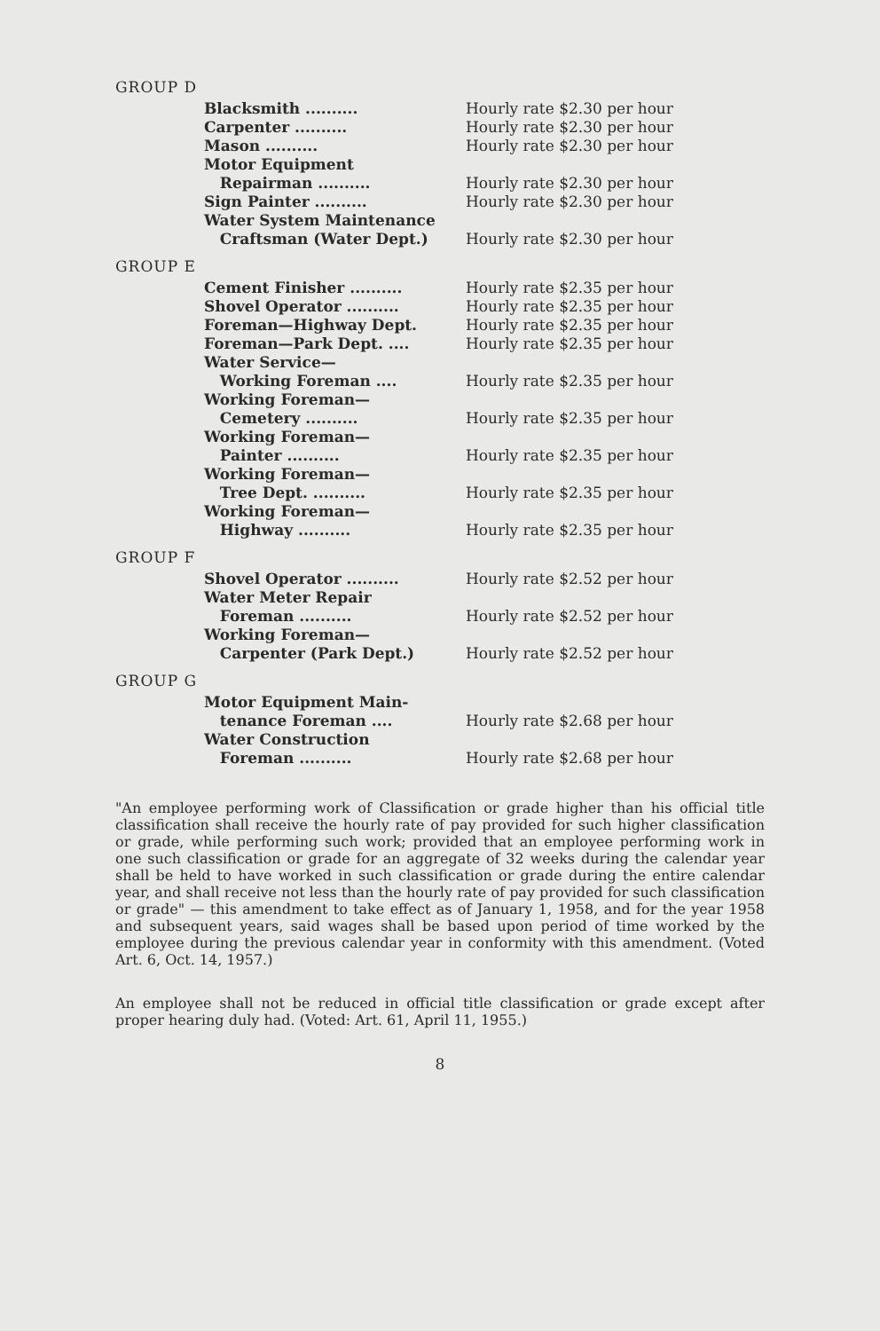GROUP D
| Blacksmith .......... | Hourly rate $2.30 per hour |
| Carpenter .......... | Hourly rate $2.30 per hour |
| Mason .......... | Hourly rate $2.30 per hour |
| Motor Equipment Repairman .......... | Hourly rate $2.30 per hour |
| Sign Painter .......... | Hourly rate $2.30 per hour |
| Water System Maintenance Craftsman (Water Dept.) | Hourly rate $2.30 per hour |
GROUP E
| Cement Finisher .......... | Hourly rate $2.35 per hour |
| Shovel Operator .......... | Hourly rate $2.35 per hour |
| Foreman—Highway Dept. | Hourly rate $2.35 per hour |
| Foreman—Park Dept. .... | Hourly rate $2.35 per hour |
| Water Service— Working Foreman .... | Hourly rate $2.35 per hour |
| Working Foreman— Cemetery .......... | Hourly rate $2.35 per hour |
| Working Foreman— Painter .......... | Hourly rate $2.35 per hour |
| Working Foreman— Tree Dept. .......... | Hourly rate $2.35 per hour |
| Working Foreman— Highway .......... | Hourly rate $2.35 per hour |
GROUP F
| Shovel Operator .......... | Hourly rate $2.52 per hour |
| Water Meter Repair Foreman .......... | Hourly rate $2.52 per hour |
| Working Foreman— Carpenter (Park Dept.) | Hourly rate $2.52 per hour |
GROUP G
| Motor Equipment Main- tenance Foreman .... | Hourly rate $2.68 per hour |
| Water Construction Foreman .......... | Hourly rate $2.68 per hour |
"An employee performing work of Classification or grade higher than his official title classification shall receive the hourly rate of pay provided for such higher classification or grade, while performing such work; provided that an employee performing work in one such classification or grade for an aggregate of 32 weeks during the calendar year shall be held to have worked in such classification or grade during the entire calendar year, and shall receive not less than the hourly rate of pay provided for such classification or grade" — this amendment to take effect as of January 1, 1958, and for the year 1958 and subsequent years, said wages shall be based upon period of time worked by the employee during the previous calendar year in conformity with this amendment. (Voted Art. 6, Oct. 14, 1957.)
An employee shall not be reduced in official title classification or grade except after proper hearing duly had. (Voted: Art. 61, April 11, 1955.)
8